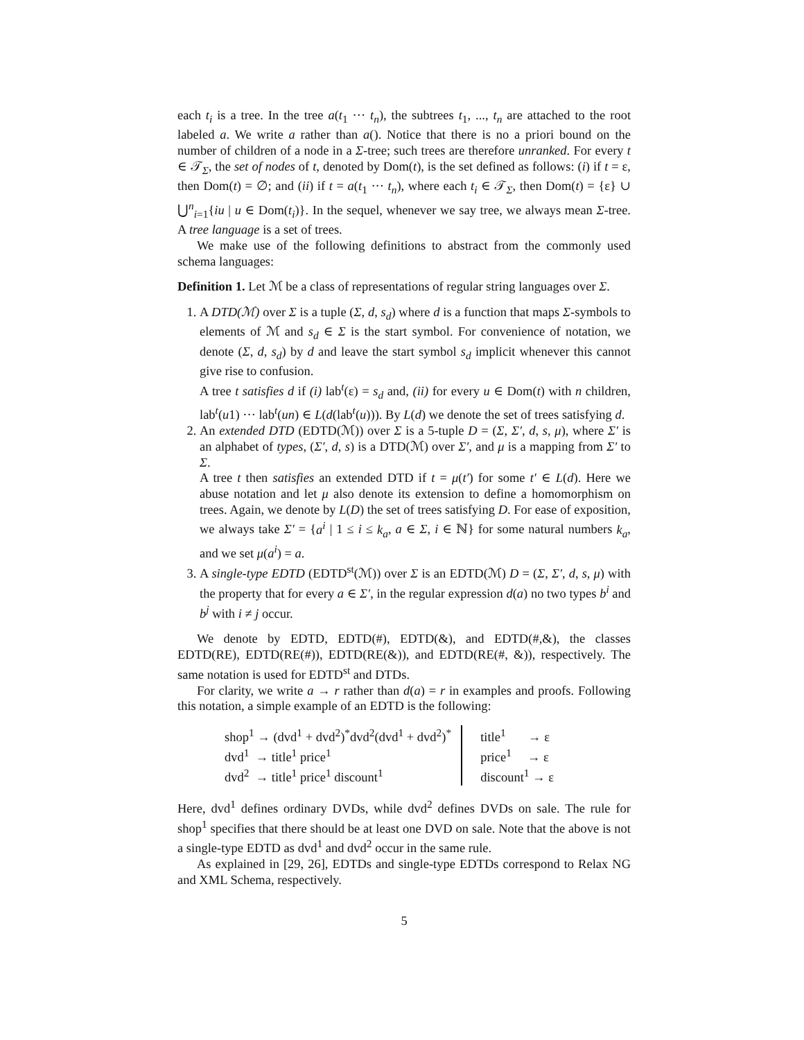each t<sub>i</sub> is a tree. In the tree a(t<sub>1</sub> ··· t<sub>n</sub>), the subtrees t<sub>1</sub>, ..., t<sub>n</sub> are attached to the root labeled a. We write a rather than a(). Notice that there is no a priori bound on the number of children of a node in a Σ-tree; such trees are therefore unranked. For every t ∈ 𝒯<sub>Σ</sub>, the set of nodes of t, denoted by Dom(t), is the set defined as follows: (i) if t = ε, then Dom(t) = ∅; and (ii) if t = a(t<sub>1</sub> ··· t<sub>n</sub>), where each t<sub>i</sub> ∈ 𝒯<sub>Σ</sub>, then Dom(t) = {ε} ∪ ⋃<sup>n</sup><sub>i=1</sub>{iu | u ∈ Dom(t<sub>i</sub>)}. In the sequel, whenever we say tree, we always mean Σ-tree. A tree language is a set of trees.
We make use of the following definitions to abstract from the commonly used schema languages:
Definition 1. Let ℳ be a class of representations of regular string languages over Σ.
1. A DTD(ℳ) over Σ is a tuple (Σ, d, s<sub>d</sub>) where d is a function that maps Σ-symbols to elements of ℳ and s<sub>d</sub> ∈ Σ is the start symbol. For convenience of notation, we denote (Σ, d, s<sub>d</sub>) by d and leave the start symbol s<sub>d</sub> implicit whenever this cannot give rise to confusion.
A tree t satisfies d if (i) lab<sup>t</sup>(ε) = s<sub>d</sub> and, (ii) for every u ∈ Dom(t) with n children, lab<sup>t</sup>(u1) ··· lab<sup>t</sup>(un) ∈ L(d(lab<sup>t</sup>(u))). By L(d) we denote the set of trees satisfying d.
2. An extended DTD (EDTD(ℳ)) over Σ is a 5-tuple D = (Σ, Σ′, d, s, μ), where Σ′ is an alphabet of types, (Σ′, d, s) is a DTD(ℳ) over Σ′, and μ is a mapping from Σ′ to Σ.
A tree t then satisfies an extended DTD if t = μ(t′) for some t′ ∈ L(d). Here we abuse notation and let μ also denote its extension to define a homomorphism on trees. Again, we denote by L(D) the set of trees satisfying D. For ease of exposition, we always take Σ′ = {a<sup>i</sup> | 1 ≤ i ≤ k<sub>a</sub>, a ∈ Σ, i ∈ ℕ} for some natural numbers k<sub>a</sub>, and we set μ(a<sup>i</sup>) = a.
3. A single-type EDTD (EDTD<sup>st</sup>(ℳ)) over Σ is an EDTD(ℳ) D = (Σ, Σ′, d, s, μ) with the property that for every a ∈ Σ′, in the regular expression d(a) no two types b<sup>i</sup> and b<sup>j</sup> with i ≠ j occur.
We denote by EDTD, EDTD(#), EDTD(&), and EDTD(#,&), the classes EDTD(RE), EDTD(RE(#)), EDTD(RE(&)), and EDTD(RE(#, &)), respectively. The same notation is used for EDTD<sup>st</sup> and DTDs.
For clarity, we write a → r rather than d(a) = r in examples and proofs. Following this notation, a simple example of an EDTD is the following:
shop<sup>1</sup> → (dvd<sup>1</sup> + dvd<sup>2</sup>)<sup>*</sup>dvd<sup>2</sup>(dvd<sup>1</sup> + dvd<sup>2</sup>)<sup>*</sup>
dvd<sup>1</sup> → title<sup>1</sup> price<sup>1</sup>
dvd<sup>2</sup> → title<sup>1</sup> price<sup>1</sup> discount<sup>1</sup>
title<sup>1</sup> → ε
price<sup>1</sup> → ε
discount<sup>1</sup> → ε
Here, dvd<sup>1</sup> defines ordinary DVDs, while dvd<sup>2</sup> defines DVDs on sale. The rule for shop<sup>1</sup> specifies that there should be at least one DVD on sale. Note that the above is not a single-type EDTD as dvd<sup>1</sup> and dvd<sup>2</sup> occur in the same rule.
As explained in [29, 26], EDTDs and single-type EDTDs correspond to Relax NG and XML Schema, respectively.
5